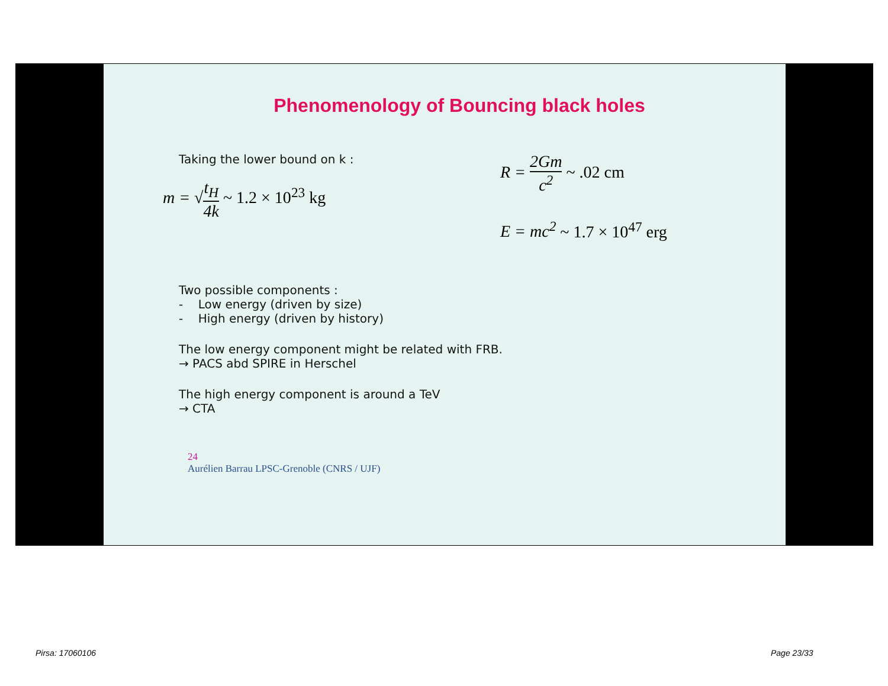Phenomenology of Bouncing black holes
Taking the lower bound on k :
m = √t<sub>H</sub> 4k ~ 1.2 × 10<sup>23</sup> kg
R = 2Gm c<sup>2</sup> ~ .02 cm
E = mc<sup>2</sup> ~ 1.7 × 10<sup>47</sup> erg
Two possible components :
- Low energy (driven by size)
- High energy (driven by history)
The low energy component might be related with FRB.
→ PACS abd SPIRE in Herschel
The high energy component is around a TeV
→ CTA
24
Aurélien Barrau LPSC-Grenoble (CNRS / UJF)
Pirsa: 17060106 Page 23/33